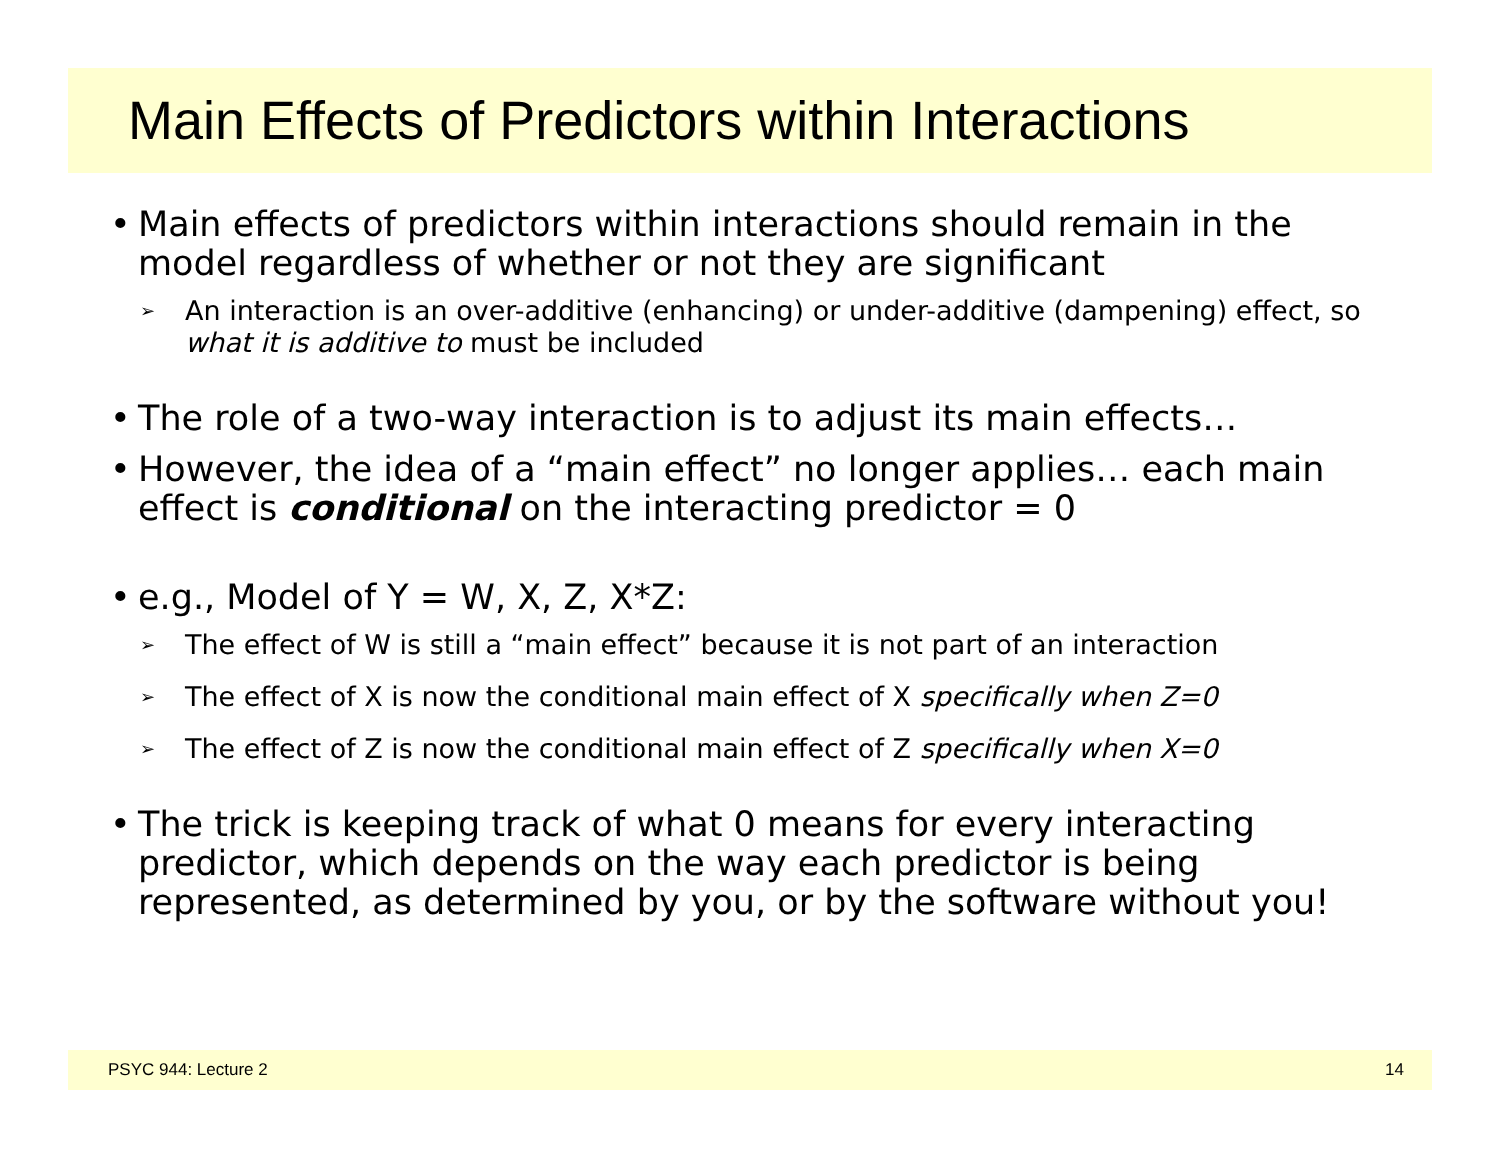Main Effects of Predictors within Interactions
• Main effects of predictors within interactions should remain in the model regardless of whether or not they are significant
➢ An interaction is an over-additive (enhancing) or under-additive (dampening) effect, so what it is additive to must be included
• The role of a two-way interaction is to adjust its main effects…
• However, the idea of a “main effect” no longer applies… each main effect is conditional on the interacting predictor = 0
• e.g., Model of Y = W, X, Z, X*Z:
➢ The effect of W is still a “main effect” because it is not part of an interaction
➢ The effect of X is now the conditional main effect of X specifically when Z=0
➢ The effect of Z is now the conditional main effect of Z specifically when X=0
• The trick is keeping track of what 0 means for every interacting predictor, which depends on the way each predictor is being represented, as determined by you, or by the software without you!
PSYC 944: Lecture 2 14